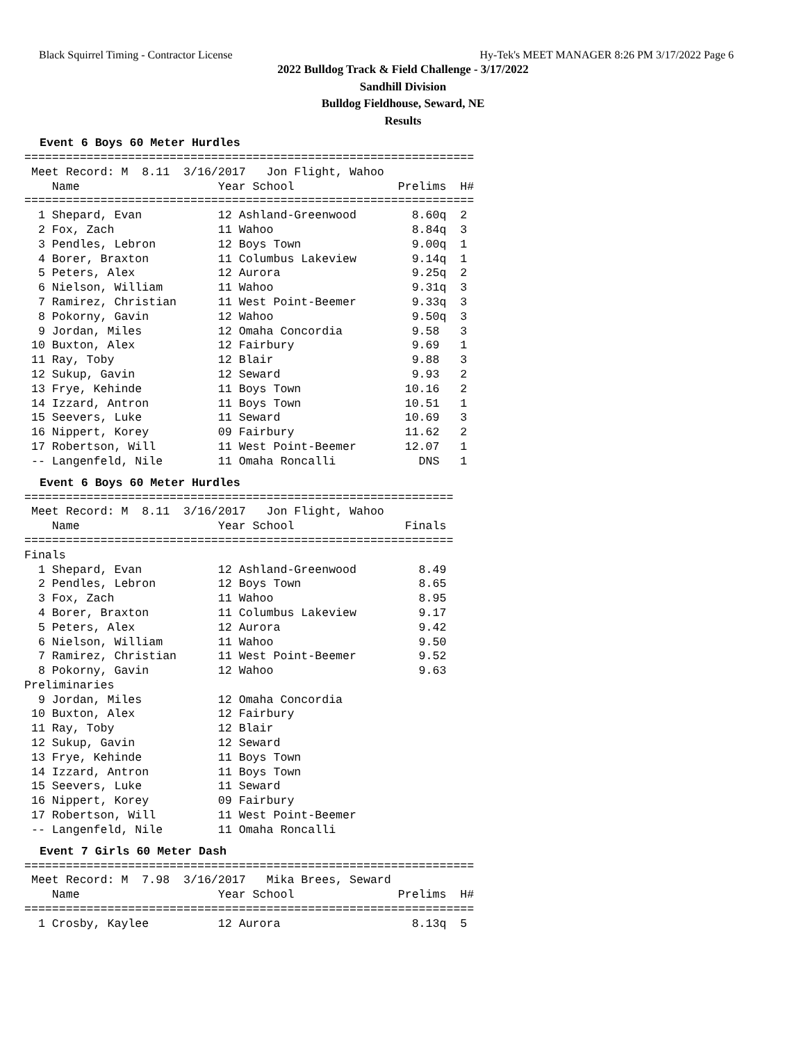Black Squirrel Timing - Contractor License Hy-Tek's MEET MANAGER 8:26 PM 3/17/2022 Page 6
2022 Bulldog Track & Field Challenge - 3/17/2022
Sandhill Division
Bulldog Fieldhouse, Seward, NE
Results
Event 6 Boys 60 Meter Hurdles
=================================================================
 Meet Record: M  8.11  3/16/2017   Jon Flight, Wahoo
    Name                    Year School               Prelims  H#
=================================================================
  1 Shepard, Evan           12 Ashland-Greenwood        8.60q  2
  2 Fox, Zach               11 Wahoo                    8.84q  3
  3 Pendles, Lebron         12 Boys Town                9.00q  1
  4 Borer, Braxton          11 Columbus Lakeview        9.14q  1
  5 Peters, Alex            12 Aurora                   9.25q  2
  6 Nielson, William        11 Wahoo                    9.31q  3
  7 Ramirez, Christian      11 West Point-Beemer        9.33q  3
  8 Pokorny, Gavin          12 Wahoo                    9.50q  3
  9 Jordan, Miles           12 Omaha Concordia          9.58   3
 10 Buxton, Alex            12 Fairbury                 9.69   1
 11 Ray, Toby               12 Blair                    9.88   3
 12 Sukup, Gavin            12 Seward                   9.93   2
 13 Frye, Kehinde           11 Boys Town               10.16   2
 14 Izzard, Antron          11 Boys Town               10.51   1
 15 Seevers, Luke           11 Seward                  10.69   3
 16 Nippert, Korey          09 Fairbury                11.62   2
 17 Robertson, Will         11 West Point-Beemer       12.07   1
 -- Langenfeld, Nile        11 Omaha Roncalli            DNS   1
Event 6 Boys 60 Meter Hurdles
==============================================================
 Meet Record: M  8.11  3/16/2017   Jon Flight, Wahoo
    Name                    Year School                Finals
==============================================================
Finals
  1 Shepard, Evan           12 Ashland-Greenwood         8.49
  2 Pendles, Lebron         12 Boys Town                 8.65
  3 Fox, Zach               11 Wahoo                     8.95
  4 Borer, Braxton          11 Columbus Lakeview         9.17
  5 Peters, Alex            12 Aurora                    9.42
  6 Nielson, William        11 Wahoo                     9.50
  7 Ramirez, Christian      11 West Point-Beemer         9.52
  8 Pokorny, Gavin          12 Wahoo                     9.63
Preliminaries
  9 Jordan, Miles           12 Omaha Concordia
 10 Buxton, Alex            12 Fairbury
 11 Ray, Toby               12 Blair
 12 Sukup, Gavin            12 Seward
 13 Frye, Kehinde           11 Boys Town
 14 Izzard, Antron          11 Boys Town
 15 Seevers, Luke           11 Seward
 16 Nippert, Korey          09 Fairbury
 17 Robertson, Will         11 West Point-Beemer
 -- Langenfeld, Nile        11 Omaha Roncalli
Event 7 Girls 60 Meter Dash
=================================================================
 Meet Record: M  7.98  3/16/2017   Mika Brees, Seward
    Name                    Year School               Prelims  H#
=================================================================
  1 Crosby, Kaylee          12 Aurora                   8.13q  5